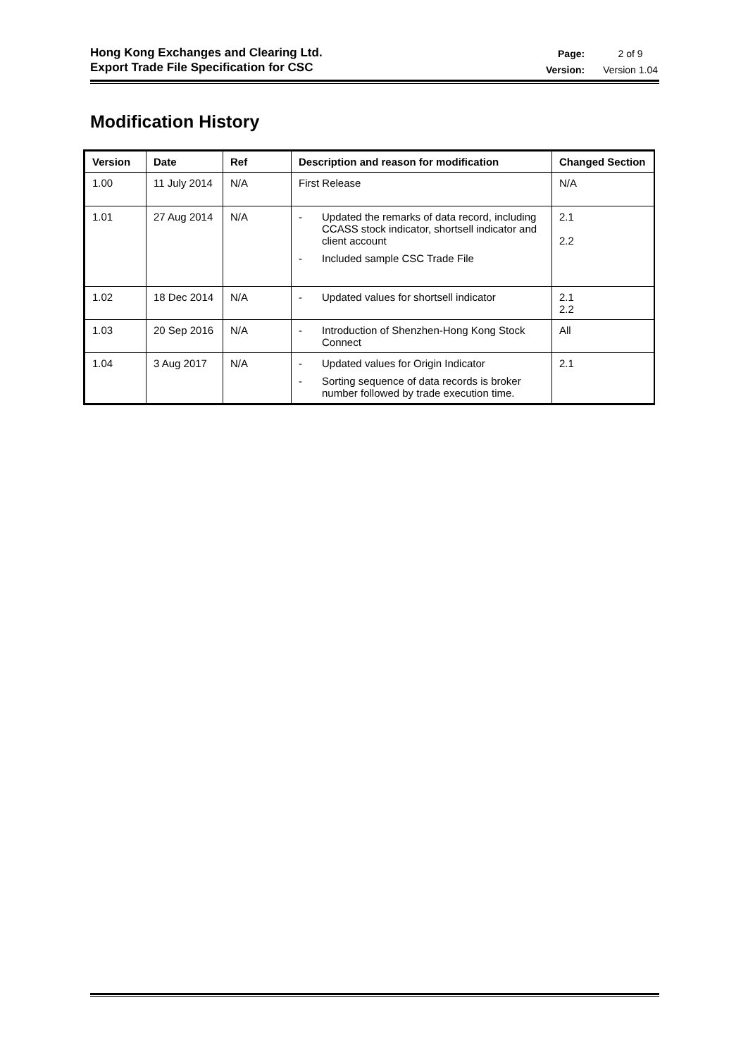Hong Kong Exchanges and Clearing Ltd.
Export Trade File Specification for CSC
| Page: | 2 of 9 |
| Version: | Version 1.04 |
Modification History
| Version | Date | Ref | Description and reason for modification | Changed Section |
| --- | --- | --- | --- | --- |
| 1.00 | 11 July 2014 | N/A | First Release | N/A |
| 1.01 | 27 Aug 2014 | N/A | - Updated the remarks of data record, including CCASS stock indicator, shortsell indicator and client account - Included sample CSC Trade File | 2.1 2.2 |
| 1.02 | 18 Dec 2014 | N/A | - Updated values for shortsell indicator | 2.1 2.2 |
| 1.03 | 20 Sep 2016 | N/A | - Introduction of Shenzhen-Hong Kong Stock Connect | All |
| 1.04 | 3 Aug 2017 | N/A | - Updated values for Origin Indicator - Sorting sequence of data records is broker number followed by trade execution time. | 2.1 |